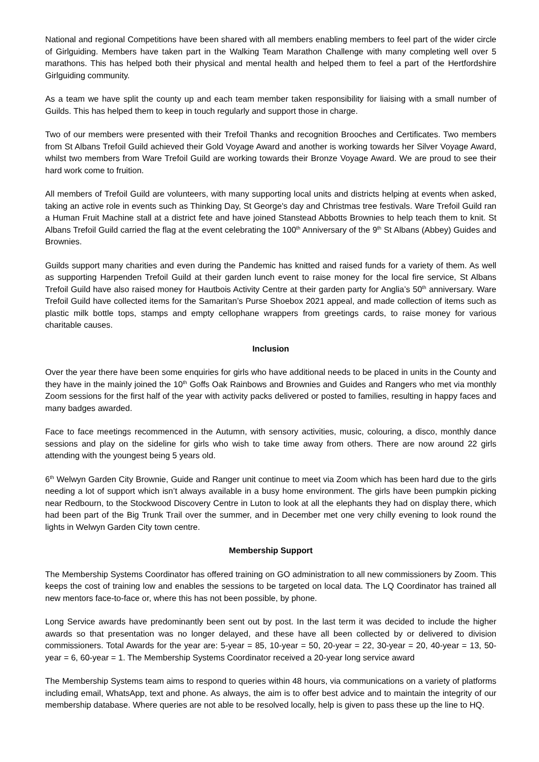National and regional Competitions have been shared with all members enabling members to feel part of the wider circle of Girlguiding. Members have taken part in the Walking Team Marathon Challenge with many completing well over 5 marathons. This has helped both their physical and mental health and helped them to feel a part of the Hertfordshire Girlguiding community.
As a team we have split the county up and each team member taken responsibility for liaising with a small number of Guilds. This has helped them to keep in touch regularly and support those in charge.
Two of our members were presented with their Trefoil Thanks and recognition Brooches and Certificates. Two members from St Albans Trefoil Guild achieved their Gold Voyage Award and another is working towards her Silver Voyage Award, whilst two members from Ware Trefoil Guild are working towards their Bronze Voyage Award. We are proud to see their hard work come to fruition.
All members of Trefoil Guild are volunteers, with many supporting local units and districts helping at events when asked, taking an active role in events such as Thinking Day, St George's day and Christmas tree festivals. Ware Trefoil Guild ran a Human Fruit Machine stall at a district fete and have joined Stanstead Abbotts Brownies to help teach them to knit. St Albans Trefoil Guild carried the flag at the event celebrating the 100<sup>th</sup> Anniversary of the 9<sup>th</sup> St Albans (Abbey) Guides and Brownies.
Guilds support many charities and even during the Pandemic has knitted and raised funds for a variety of them. As well as supporting Harpenden Trefoil Guild at their garden lunch event to raise money for the local fire service, St Albans Trefoil Guild have also raised money for Hautbois Activity Centre at their garden party for Anglia’s 50<sup>th</sup> anniversary. Ware Trefoil Guild have collected items for the Samaritan’s Purse Shoebox 2021 appeal, and made collection of items such as plastic milk bottle tops, stamps and empty cellophane wrappers from greetings cards, to raise money for various charitable causes.
Inclusion
Over the year there have been some enquiries for girls who have additional needs to be placed in units in the County and they have in the mainly joined the 10<sup>th</sup> Goffs Oak Rainbows and Brownies and Guides and Rangers who met via monthly Zoom sessions for the first half of the year with activity packs delivered or posted to families, resulting in happy faces and many badges awarded.
Face to face meetings recommenced in the Autumn, with sensory activities, music, colouring, a disco, monthly dance sessions and play on the sideline for girls who wish to take time away from others. There are now around 22 girls attending with the youngest being 5 years old.
6<sup>th</sup> Welwyn Garden City Brownie, Guide and Ranger unit continue to meet via Zoom which has been hard due to the girls needing a lot of support which isn’t always available in a busy home environment. The girls have been pumpkin picking near Redbourn, to the Stockwood Discovery Centre in Luton to look at all the elephants they had on display there, which had been part of the Big Trunk Trail over the summer, and in December met one very chilly evening to look round the lights in Welwyn Garden City town centre.
Membership Support
The Membership Systems Coordinator has offered training on GO administration to all new commissioners by Zoom. This keeps the cost of training low and enables the sessions to be targeted on local data. The LQ Coordinator has trained all new mentors face-to-face or, where this has not been possible, by phone.
Long Service awards have predominantly been sent out by post. In the last term it was decided to include the higher awards so that presentation was no longer delayed, and these have all been collected by or delivered to division commissioners. Total Awards for the year are: 5-year = 85, 10-year = 50, 20-year = 22, 30-year = 20, 40-year = 13, 50-year = 6, 60-year = 1. The Membership Systems Coordinator received a 20-year long service award
The Membership Systems team aims to respond to queries within 48 hours, via communications on a variety of platforms including email, WhatsApp, text and phone. As always, the aim is to offer best advice and to maintain the integrity of our membership database. Where queries are not able to be resolved locally, help is given to pass these up the line to HQ.